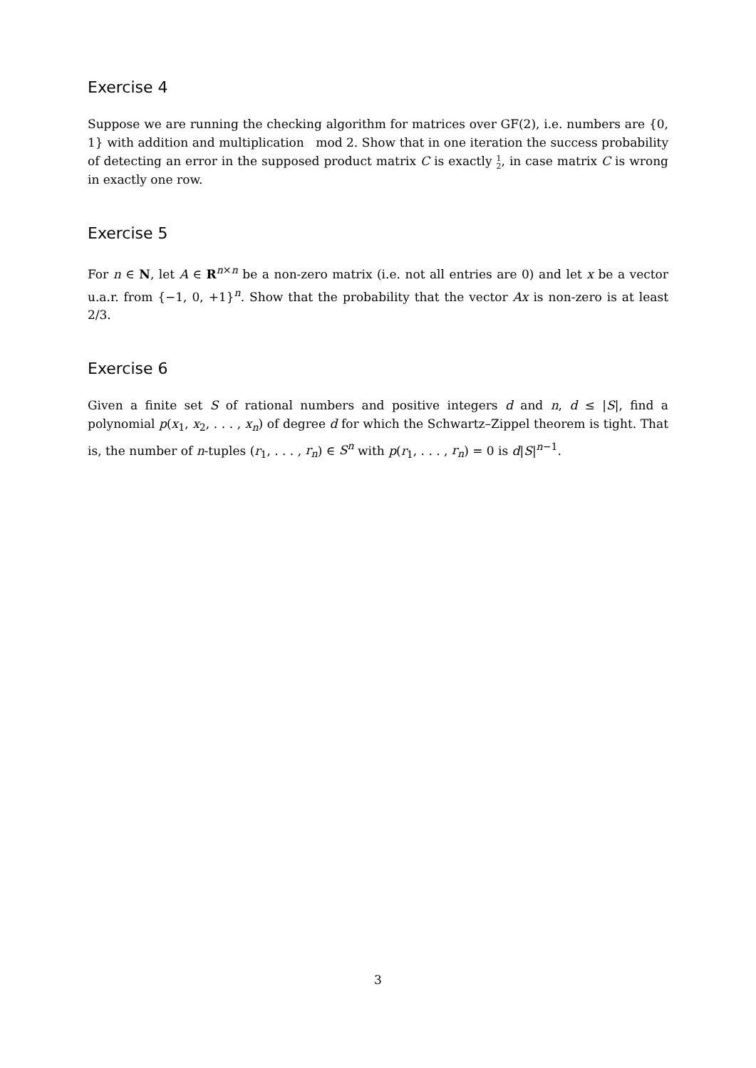Exercise 4
Suppose we are running the checking algorithm for matrices over GF(2), i.e. numbers are {0, 1} with addition and multiplication mod 2. Show that in one iteration the success probability of detecting an error in the supposed product matrix C is exactly 1
2, in case matrix C is wrong in exactly one row.
Exercise 5
For n ∈ N, let A ∈ R<sup>n×n</sup> be a non-zero matrix (i.e. not all entries are 0) and let x be a vector u.a.r. from {−1, 0, +1}<sup>n</sup>. Show that the probability that the vector Ax is non-zero is at least 2/3.
Exercise 6
Given a finite set S of rational numbers and positive integers d and n, d ≤ |S|, find a polynomial p(x<sub>1</sub>, x<sub>2</sub>, . . . , x<sub>n</sub>) of degree d for which the Schwartz–Zippel theorem is tight. That is, the number of n-tuples (r<sub>1</sub>, . . . , r<sub>n</sub>) ∈ S<sup>n</sup> with p(r<sub>1</sub>, . . . , r<sub>n</sub>) = 0 is d|S|<sup>n−1</sup>.
3